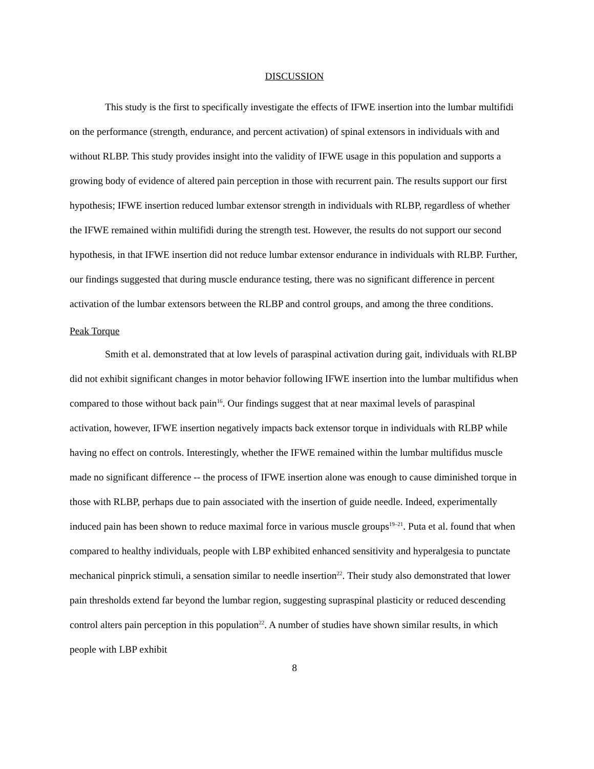DISCUSSION
This study is the first to specifically investigate the effects of IFWE insertion into the lumbar multifidi on the performance (strength, endurance, and percent activation) of spinal extensors in individuals with and without RLBP. This study provides insight into the validity of IFWE usage in this population and supports a growing body of evidence of altered pain perception in those with recurrent pain. The results support our first hypothesis; IFWE insertion reduced lumbar extensor strength in individuals with RLBP, regardless of whether the IFWE remained within multifidi during the strength test. However, the results do not support our second hypothesis, in that IFWE insertion did not reduce lumbar extensor endurance in individuals with RLBP. Further, our findings suggested that during muscle endurance testing, there was no significant difference in percent activation of the lumbar extensors between the RLBP and control groups, and among the three conditions.
Peak Torque
Smith et al. demonstrated that at low levels of paraspinal activation during gait, individuals with RLBP did not exhibit significant changes in motor behavior following IFWE insertion into the lumbar multifidus when compared to those without back pain<sup>16</sup>. Our findings suggest that at near maximal levels of paraspinal activation, however, IFWE insertion negatively impacts back extensor torque in individuals with RLBP while having no effect on controls. Interestingly, whether the IFWE remained within the lumbar multifidus muscle made no significant difference -- the process of IFWE insertion alone was enough to cause diminished torque in those with RLBP, perhaps due to pain associated with the insertion of guide needle. Indeed, experimentally induced pain has been shown to reduce maximal force in various muscle groups<sup>19–21</sup>. Puta et al. found that when compared to healthy individuals, people with LBP exhibited enhanced sensitivity and hyperalgesia to punctate mechanical pinprick stimuli, a sensation similar to needle insertion<sup>22</sup>. Their study also demonstrated that lower pain thresholds extend far beyond the lumbar region, suggesting supraspinal plasticity or reduced descending control alters pain perception in this population<sup>22</sup>. A number of studies have shown similar results, in which people with LBP exhibit
8